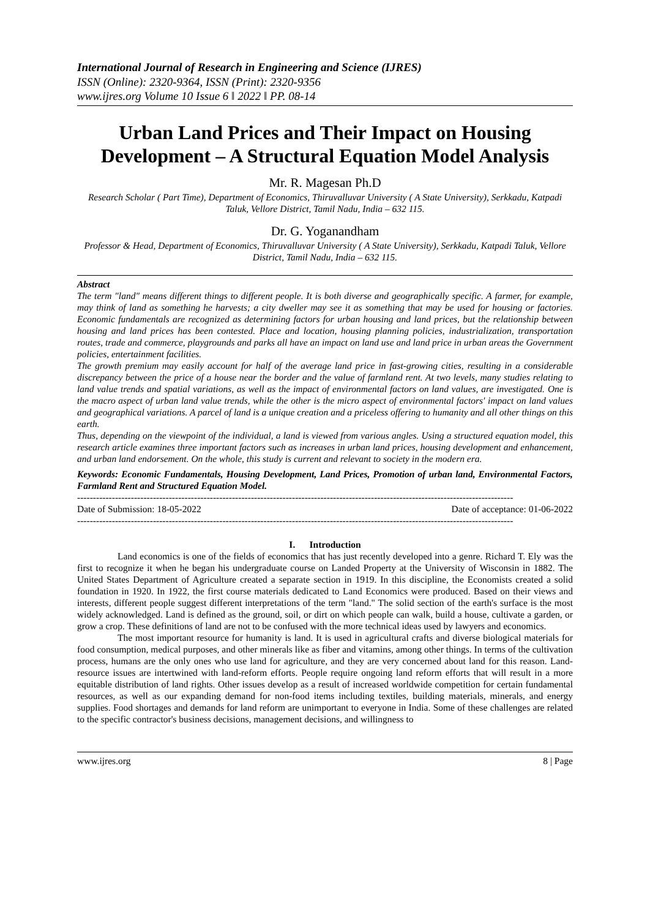International Journal of Research in Engineering and Science (IJRES)
ISSN (Online): 2320-9364, ISSN (Print): 2320-9356
www.ijres.org Volume 10 Issue 6 ǁ 2022 ǁ PP. 08-14
Urban Land Prices and Their Impact on Housing Development – A Structural Equation Model Analysis
Mr. R. Magesan Ph.D
Research Scholar ( Part Time), Department of Economics, Thiruvalluvar University ( A State University), Serkkadu, Katpadi Taluk, Vellore District, Tamil Nadu, India – 632 115.
Dr. G. Yoganandham
Professor & Head, Department of Economics, Thiruvalluvar University ( A State University), Serkkadu, Katpadi Taluk, Vellore District, Tamil Nadu, India – 632 115.
Abstract
The term "land" means different things to different people. It is both diverse and geographically specific. A farmer, for example, may think of land as something he harvests; a city dweller may see it as something that may be used for housing or factories. Economic fundamentals are recognized as determining factors for urban housing and land prices, but the relationship between housing and land prices has been contested. Place and location, housing planning policies, industrialization, transportation routes, trade and commerce, playgrounds and parks all have an impact on land use and land price in urban areas the Government policies, entertainment facilities.
The growth premium may easily account for half of the average land price in fast-growing cities, resulting in a considerable discrepancy between the price of a house near the border and the value of farmland rent. At two levels, many studies relating to land value trends and spatial variations, as well as the impact of environmental factors on land values, are investigated. One is the macro aspect of urban land value trends, while the other is the micro aspect of environmental factors' impact on land values and geographical variations. A parcel of land is a unique creation and a priceless offering to humanity and all other things on this earth.
Thus, depending on the viewpoint of the individual, a land is viewed from various angles. Using a structured equation model, this research article examines three important factors such as increases in urban land prices, housing development and enhancement, and urban land endorsement. On the whole, this study is current and relevant to society in the modern era.
Keywords: Economic Fundamentals, Housing Development, Land Prices, Promotion of urban land, Environmental Factors, Farmland Rent and Structured Equation Model.
------------------------------------------------------------------------------------------------------------------------------------------
Date of Submission: 18-05-2022 Date of acceptance: 01-06-2022
------------------------------------------------------------------------------------------------------------------------------------------
I. Introduction
Land economics is one of the fields of economics that has just recently developed into a genre. Richard T. Ely was the first to recognize it when he began his undergraduate course on Landed Property at the University of Wisconsin in 1882. The United States Department of Agriculture created a separate section in 1919. In this discipline, the Economists created a solid foundation in 1920. In 1922, the first course materials dedicated to Land Economics were produced. Based on their views and interests, different people suggest different interpretations of the term "land." The solid section of the earth's surface is the most widely acknowledged. Land is defined as the ground, soil, or dirt on which people can walk, build a house, cultivate a garden, or grow a crop. These definitions of land are not to be confused with the more technical ideas used by lawyers and economics.
The most important resource for humanity is land. It is used in agricultural crafts and diverse biological materials for food consumption, medical purposes, and other minerals like as fiber and vitamins, among other things. In terms of the cultivation process, humans are the only ones who use land for agriculture, and they are very concerned about land for this reason. Land-resource issues are intertwined with land-reform efforts. People require ongoing land reform efforts that will result in a more equitable distribution of land rights. Other issues develop as a result of increased worldwide competition for certain fundamental resources, as well as our expanding demand for non-food items including textiles, building materials, minerals, and energy supplies. Food shortages and demands for land reform are unimportant to everyone in India. Some of these challenges are related to the specific contractor's business decisions, management decisions, and willingness to
www.ijres.org 8 | Page